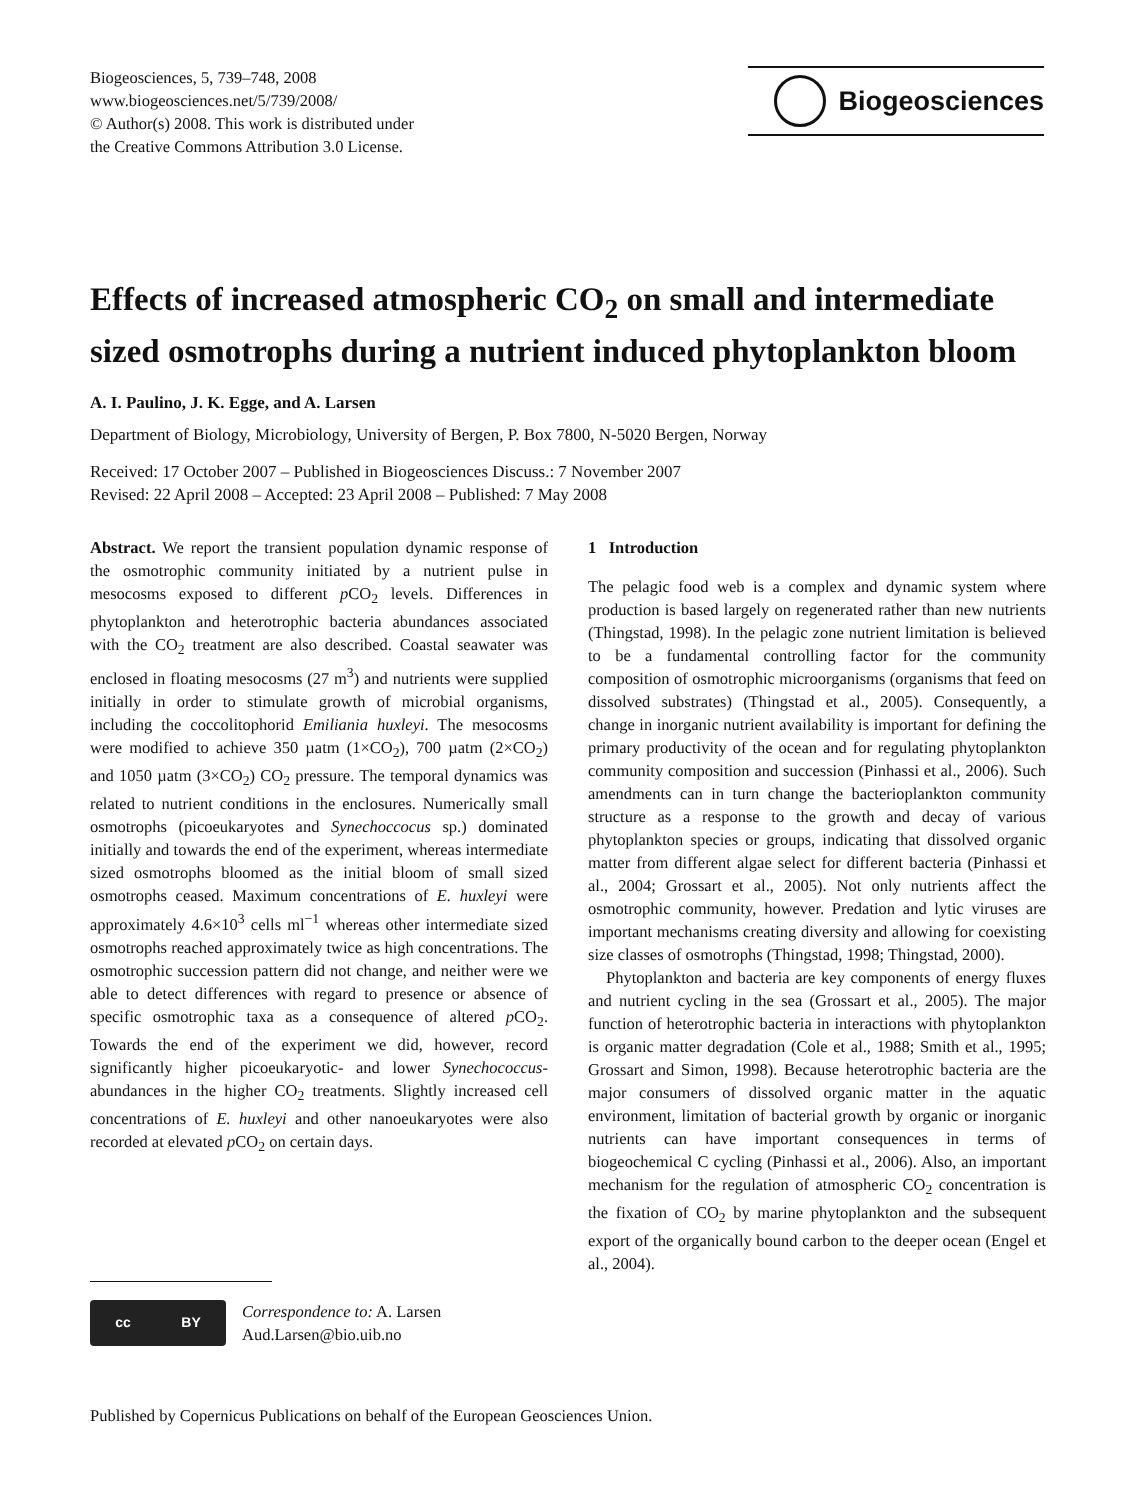Biogeosciences, 5, 739–748, 2008
www.biogeosciences.net/5/739/2008/
© Author(s) 2008. This work is distributed under
the Creative Commons Attribution 3.0 License.
Biogeosciences
Effects of increased atmospheric CO<sub>2</sub> on small and intermediate sized osmotrophs during a nutrient induced phytoplankton bloom
A. I. Paulino, J. K. Egge, and A. Larsen
Department of Biology, Microbiology, University of Bergen, P. Box 7800, N-5020 Bergen, Norway
Received: 17 October 2007 – Published in Biogeosciences Discuss.: 7 November 2007
Revised: 22 April 2008 – Accepted: 23 April 2008 – Published: 7 May 2008
Abstract. We report the transient population dynamic response of the osmotrophic community initiated by a nutrient pulse in mesocosms exposed to different p CO<sub>2</sub> levels. Differences in phytoplankton and heterotrophic bacteria abundances associated with the CO<sub>2</sub> treatment are also described. Coastal seawater was enclosed in floating mesocosms (27 m<sup>3</sup>) and nutrients were supplied initially in order to stimulate growth of microbial organisms, including the coccolitophorid Emiliania huxleyi. The mesocosms were modified to achieve 350 µatm (1×CO<sub>2</sub>), 700 µatm (2×CO<sub>2</sub>) and 1050 µatm (3×CO<sub>2</sub>) CO<sub>2</sub> pressure. The temporal dynamics was related to nutrient conditions in the enclosures. Numerically small osmotrophs (picoeukaryotes and Synechoccocus sp.) dominated initially and towards the end of the experiment, whereas intermediate sized osmotrophs bloomed as the initial bloom of small sized osmotrophs ceased. Maximum concentrations of E. huxleyi were approximately 4.6×10<sup>3</sup> cells ml<sup>−1</sup> whereas other intermediate sized osmotrophs reached approximately twice as high concentrations. The osmotrophic succession pattern did not change, and neither were we able to detect differences with regard to presence or absence of specific osmotrophic taxa as a consequence of altered p CO<sub>2</sub>. Towards the end of the experiment we did, however, record significantly higher picoeukaryotic- and lower Synechococcus-abundances in the higher CO<sub>2</sub> treatments. Slightly increased cell concentrations of E. huxleyi and other nanoeukaryotes were also recorded at elevated p CO<sub>2</sub> on certain days.
cc BY
Correspondence to: A. Larsen
Aud.Larsen@bio.uib.no
1 Introduction
The pelagic food web is a complex and dynamic system where production is based largely on regenerated rather than new nutrients (Thingstad, 1998). In the pelagic zone nutrient limitation is believed to be a fundamental controlling factor for the community composition of osmotrophic microorganisms (organisms that feed on dissolved substrates) (Thingstad et al., 2005). Consequently, a change in inorganic nutrient availability is important for defining the primary productivity of the ocean and for regulating phytoplankton community composition and succession (Pinhassi et al., 2006). Such amendments can in turn change the bacterioplankton community structure as a response to the growth and decay of various phytoplankton species or groups, indicating that dissolved organic matter from different algae select for different bacteria (Pinhassi et al., 2004; Grossart et al., 2005). Not only nutrients affect the osmotrophic community, however. Predation and lytic viruses are important mechanisms creating diversity and allowing for coexisting size classes of osmotrophs (Thingstad, 1998; Thingstad, 2000).
Phytoplankton and bacteria are key components of energy fluxes and nutrient cycling in the sea (Grossart et al., 2005). The major function of heterotrophic bacteria in interactions with phytoplankton is organic matter degradation (Cole et al., 1988; Smith et al., 1995; Grossart and Simon, 1998). Because heterotrophic bacteria are the major consumers of dissolved organic matter in the aquatic environment, limitation of bacterial growth by organic or inorganic nutrients can have important consequences in terms of biogeochemical C cycling (Pinhassi et al., 2006). Also, an important mechanism for the regulation of atmospheric CO<sub>2</sub> concentration is the fixation of CO<sub>2</sub> by marine phytoplankton and the subsequent export of the organically bound carbon to the deeper ocean (Engel et al., 2004).
Published by Copernicus Publications on behalf of the European Geosciences Union.